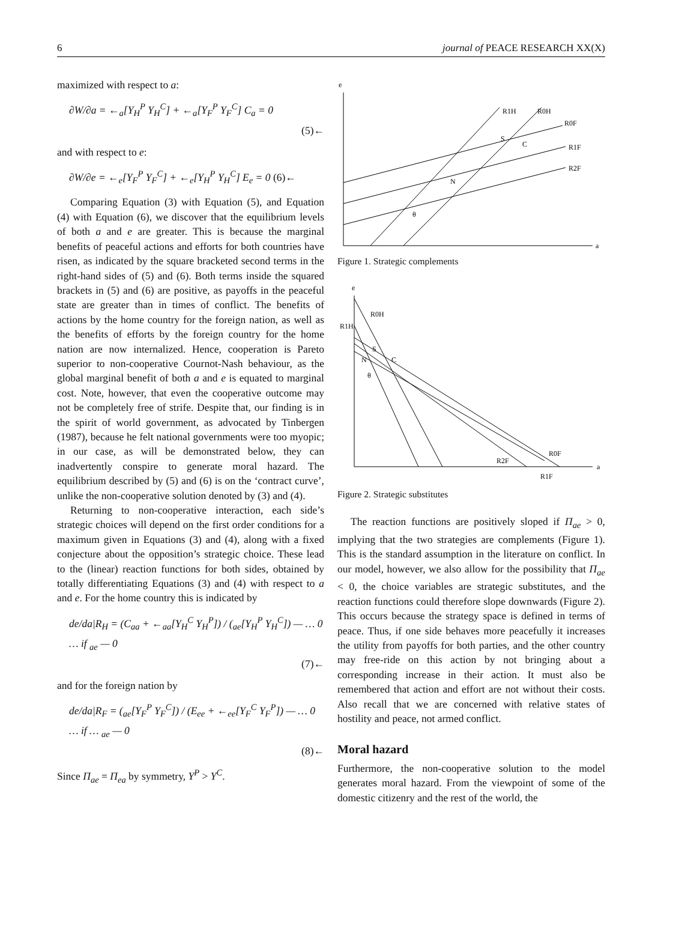6 journal of PEACE RESEARCH XX(X)
maximized with respect to a:
∂W/∂a = ←<sub>a</sub>[Y<sub>H</sub><sup>P</sup> Y<sub>H</sub><sup>C</sup>] + ←<sub>a</sub>[Y<sub>F</sub><sup>P</sup> Y<sub>F</sub><sup>C</sup>] C<sub>a</sub> = 0
(5)←
and with respect to e:
∂W/∂e = ←<sub>e</sub>[Y<sub>F</sub><sup>P</sup> Y<sub>F</sub><sup>C</sup>] + ←<sub>e</sub>[Y<sub>H</sub><sup>P</sup> Y<sub>H</sub><sup>C</sup>] E<sub>e</sub> = 0 (6)←
Comparing Equation (3) with Equation (5), and Equation (4) with Equation (6), we discover that the equilibrium levels of both a and e are greater. This is because the marginal benefits of peaceful actions and efforts for both countries have risen, as indicated by the square bracketed second terms in the right-hand sides of (5) and (6). Both terms inside the squared brackets in (5) and (6) are positive, as payoffs in the peaceful state are greater than in times of conflict. The benefits of actions by the home country for the foreign nation, as well as the benefits of efforts by the foreign country for the home nation are now internalized. Hence, cooperation is Pareto superior to non-cooperative Cournot-Nash behaviour, as the global marginal benefit of both a and e is equated to marginal cost. Note, however, that even the cooperative outcome may not be completely free of strife. Despite that, our finding is in the spirit of world government, as advocated by Tinbergen (1987), because he felt national governments were too myopic; in our case, as will be demonstrated below, they can inadvertently conspire to generate moral hazard. The equilibrium described by (5) and (6) is on the ‘contract curve’, unlike the non-cooperative solution denoted by (3) and (4).
Returning to non-cooperative interaction, each side’s strategic choices will depend on the first order conditions for a maximum given in Equations (3) and (4), along with a fixed conjecture about the opposition’s strategic choice. These lead to the (linear) reaction functions for both sides, obtained by totally differentiating Equations (3) and (4) with respect to a and e. For the home country this is indicated by
de/da|R<sub>H</sub> = (C<sub>aa</sub> + ←<sub>aa</sub>[Y<sub>H</sub><sup>C</sup> Y<sub>H</sub><sup>P</sup>]) / (<sub>ae</sub>[Y<sub>H</sub><sup>P</sup> Y<sub>H</sub><sup>C</sup>]) — … 0 … if <sub>ae</sub> — 0
(7)←
and for the foreign nation by
de/da|R<sub>F</sub> = (<sub>ae</sub>[Y<sub>F</sub><sup>P</sup> Y<sub>F</sub><sup>C</sup>]) / (E<sub>ee</sub> + ←<sub>ee</sub>[Y<sub>F</sub><sup>C</sup> Y<sub>F</sub><sup>P</sup>]) — … 0 … if … <sub>ae</sub> — 0
(8)←
Since Π<sub>ae</sub> = Π<sub>ea</sub> by symmetry, Y<sup>P</sup> > Y<sup>C</sup>.
e
a
R1H
R0H
R0F
R1F
R2F
S
C
N
θ
Figure 1. Strategic complements
e
a
R0H
R1H
S
N
C
θ
R0F
R2F
R1F
Figure 2. Strategic substitutes
The reaction functions are positively sloped if Π<sub>ae</sub> > 0, implying that the two strategies are complements (Figure 1). This is the standard assumption in the literature on conflict. In our model, however, we also allow for the possibility that Π<sub>ae</sub> < 0, the choice variables are strategic substitutes, and the reaction functions could therefore slope downwards (Figure 2). This occurs because the strategy space is defined in terms of peace. Thus, if one side behaves more peacefully it increases the utility from payoffs for both parties, and the other country may free-ride on this action by not bringing about a corresponding increase in their action. It must also be remembered that action and effort are not without their costs. Also recall that we are concerned with relative states of hostility and peace, not armed conflict.
Moral hazard
Furthermore, the non-cooperative solution to the model generates moral hazard. From the viewpoint of some of the domestic citizenry and the rest of the world, the